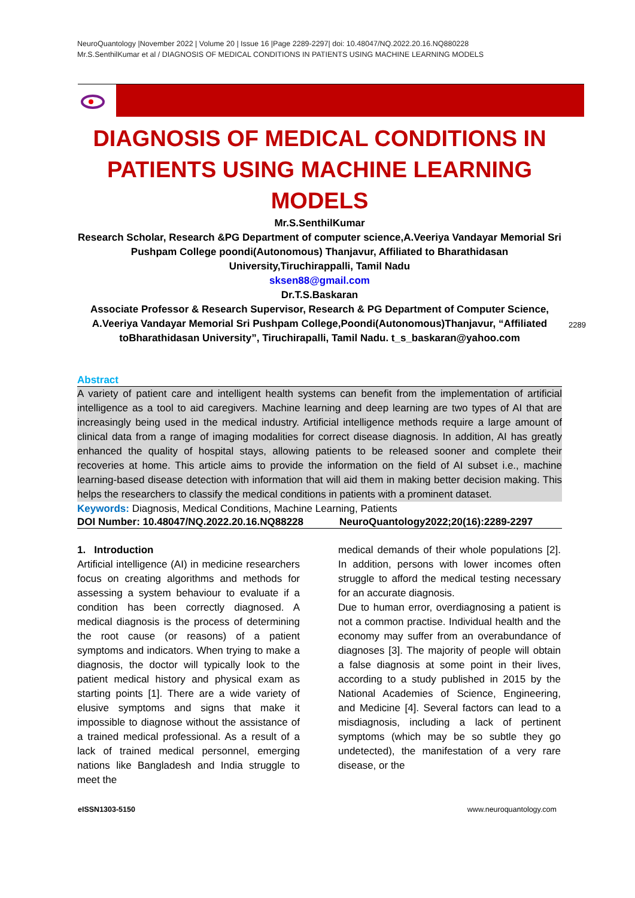NeuroQuantology |November 2022 | Volume 20 | Issue 16 |Page 2289-2297| doi: 10.48047/NQ.2022.20.16.NQ880228
Mr.S.SenthilKumar et al / DIAGNOSIS OF MEDICAL CONDITIONS IN PATIENTS USING MACHINE LEARNING MODELS
2289
DIAGNOSIS OF MEDICAL CONDITIONS IN PATIENTS USING MACHINE LEARNING MODELS
Mr.S.SenthilKumar
Research Scholar, Research &PG Department of computer science,A.Veeriya Vandayar Memorial Sri Pushpam College poondi(Autonomous) Thanjavur, Affiliated to Bharathidasan University,Tiruchirappalli, Tamil Nadu
sksen88@gmail.com
Dr.T.S.Baskaran
Associate Professor & Research Supervisor, Research & PG Department of Computer Science, A.Veeriya Vandayar Memorial Sri Pushpam College,Poondi(Autonomous)Thanjavur, “Affiliated toBharathidasan University”, Tiruchirapalli, Tamil Nadu. t_s_baskaran@yahoo.com
Abstract
A variety of patient care and intelligent health systems can benefit from the implementation of artificial intelligence as a tool to aid caregivers. Machine learning and deep learning are two types of AI that are increasingly being used in the medical industry. Artificial intelligence methods require a large amount of clinical data from a range of imaging modalities for correct disease diagnosis. In addition, AI has greatly enhanced the quality of hospital stays, allowing patients to be released sooner and complete their recoveries at home. This article aims to provide the information on the field of AI subset i.e., machine learning-based disease detection with information that will aid them in making better decision making. This helps the researchers to classify the medical conditions in patients with a prominent dataset.
Keywords: Diagnosis, Medical Conditions, Machine Learning, Patients
DOI Number: 10.48047/NQ.2022.20.16.NQ88228 NeuroQuantology2022;20(16):2289-2297
1. Introduction
Artificial intelligence (AI) in medicine researchers focus on creating algorithms and methods for assessing a system behaviour to evaluate if a condition has been correctly diagnosed. A medical diagnosis is the process of determining the root cause (or reasons) of a patient symptoms and indicators. When trying to make a diagnosis, the doctor will typically look to the patient medical history and physical exam as starting points [1]. There are a wide variety of elusive symptoms and signs that make it impossible to diagnose without the assistance of a trained medical professional. As a result of a lack of trained medical personnel, emerging nations like Bangladesh and India struggle to meet the
medical demands of their whole populations [2]. In addition, persons with lower incomes often struggle to afford the medical testing necessary for an accurate diagnosis.
Due to human error, overdiagnosing a patient is not a common practise. Individual health and the economy may suffer from an overabundance of diagnoses [3]. The majority of people will obtain a false diagnosis at some point in their lives, according to a study published in 2015 by the National Academies of Science, Engineering, and Medicine [4]. Several factors can lead to a misdiagnosis, including a lack of pertinent symptoms (which may be so subtle they go undetected), the manifestation of a very rare disease, or the
eISSN1303-5150 www.neuroquantology.com